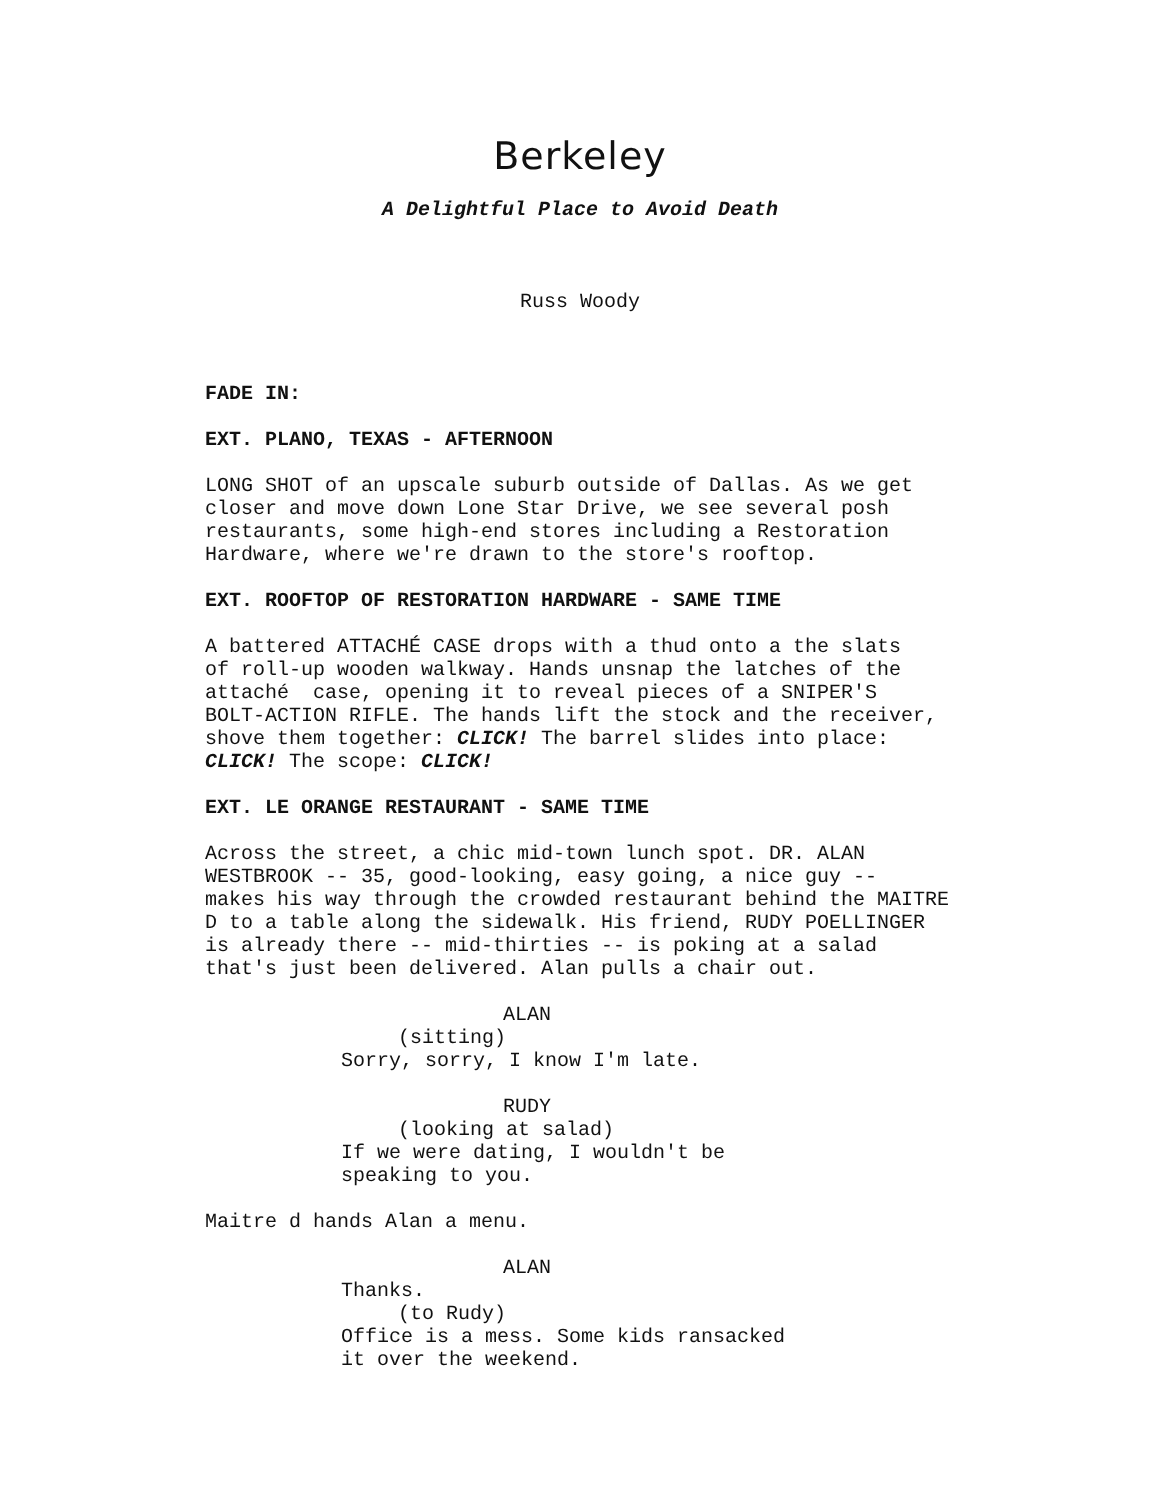Berkeley
A Delightful Place to Avoid Death
Russ Woody
FADE IN:
EXT. PLANO, TEXAS - AFTERNOON
LONG SHOT of an upscale suburb outside of Dallas. As we get closer and move down Lone Star Drive, we see several posh restaurants, some high-end stores including a Restoration Hardware, where we're drawn to the store's rooftop.
EXT. ROOFTOP OF RESTORATION HARDWARE - SAME TIME
A battered ATTACHÉ CASE drops with a thud onto a the slats of roll-up wooden walkway. Hands unsnap the latches of the attaché case, opening it to reveal pieces of a SNIPER'S BOLT-ACTION RIFLE. The hands lift the stock and the receiver, shove them together: CLICK! The barrel slides into place: CLICK! The scope: CLICK!
EXT. LE ORANGE RESTAURANT - SAME TIME
Across the street, a chic mid-town lunch spot. DR. ALAN WESTBROOK -- 35, good-looking, easy going, a nice guy -- makes his way through the crowded restaurant behind the MAITRE D to a table along the sidewalk. His friend, RUDY POELLINGER is already there -- mid-thirties -- is poking at a salad that's just been delivered. Alan pulls a chair out.
ALAN
(sitting)
Sorry, sorry, I know I'm late.
RUDY
(looking at salad)
If we were dating, I wouldn't be speaking to you.
Maitre d hands Alan a menu.
ALAN
Thanks.
(to Rudy)
Office is a mess. Some kids ransacked it over the weekend.